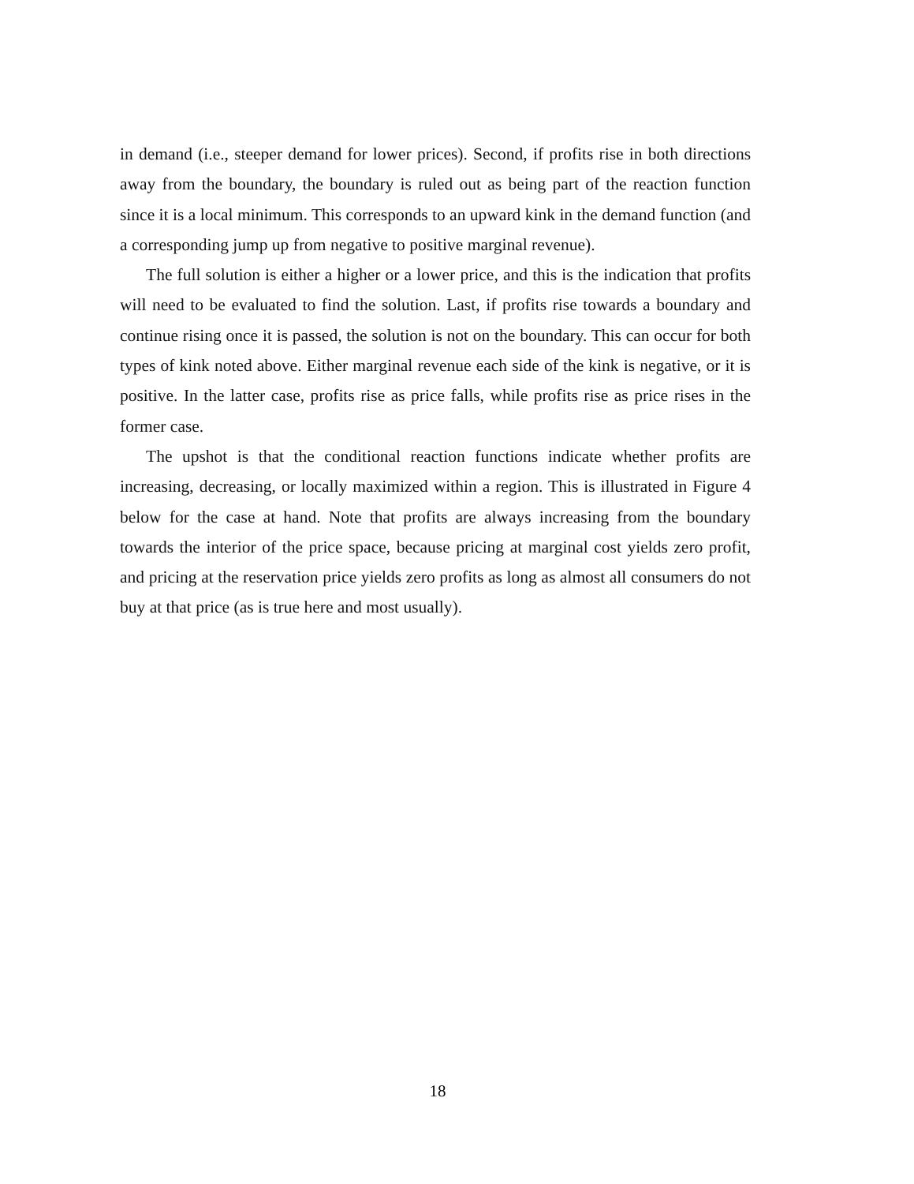in demand (i.e., steeper demand for lower prices). Second, if profits rise in both directions away from the boundary, the boundary is ruled out as being part of the reaction function since it is a local minimum. This corresponds to an upward kink in the demand function (and a corresponding jump up from negative to positive marginal revenue).
The full solution is either a higher or a lower price, and this is the indication that profits will need to be evaluated to find the solution. Last, if profits rise towards a boundary and continue rising once it is passed, the solution is not on the boundary. This can occur for both types of kink noted above. Either marginal revenue each side of the kink is negative, or it is positive. In the latter case, profits rise as price falls, while profits rise as price rises in the former case.
The upshot is that the conditional reaction functions indicate whether profits are increasing, decreasing, or locally maximized within a region. This is illustrated in Figure 4 below for the case at hand. Note that profits are always increasing from the boundary towards the interior of the price space, because pricing at marginal cost yields zero profit, and pricing at the reservation price yields zero profits as long as almost all consumers do not buy at that price (as is true here and most usually).
18